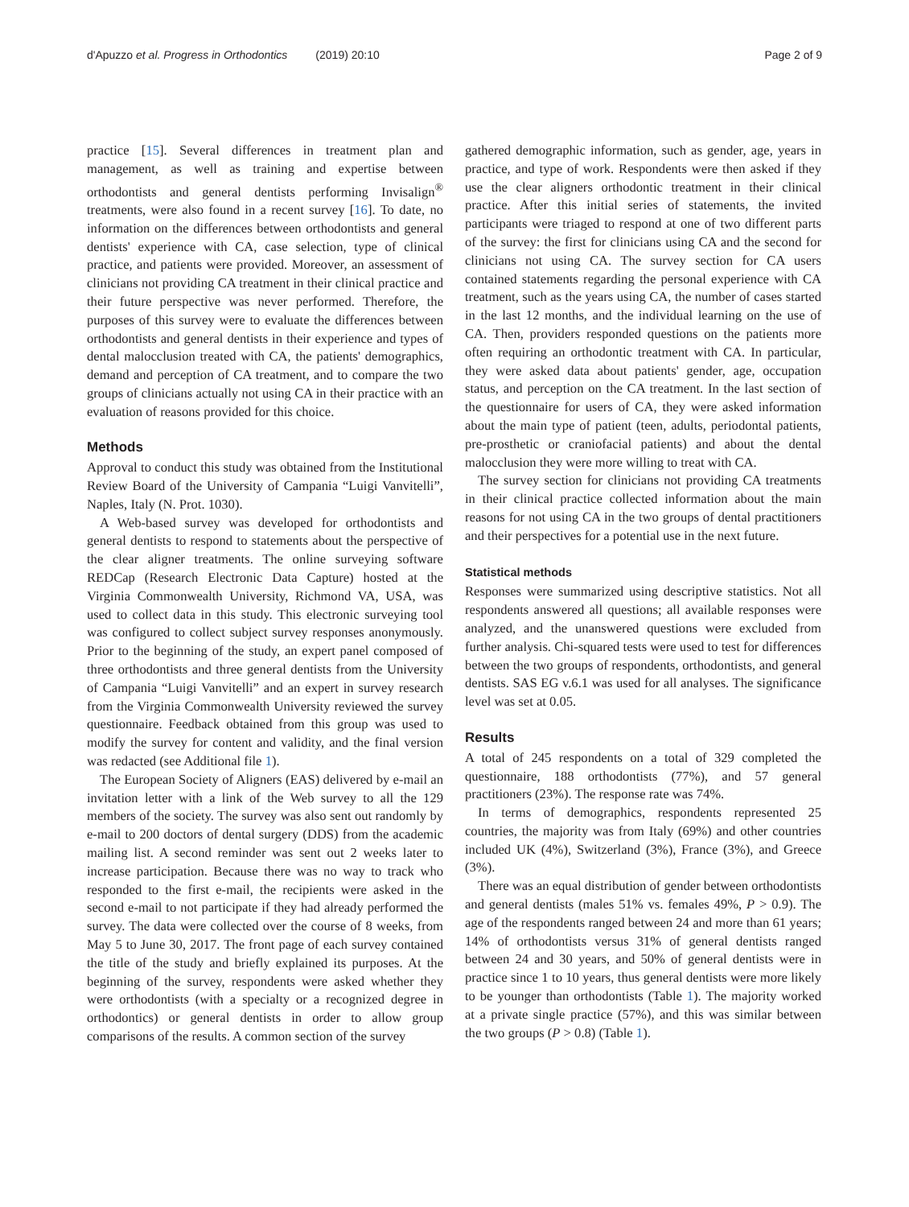d'Apuzzo et al. Progress in Orthodontics (2019) 20:10
Page 2 of 9
practice [15]. Several differences in treatment plan and management, as well as training and expertise between orthodontists and general dentists performing Invisalign<sup>®</sup> treatments, were also found in a recent survey [16]. To date, no information on the differences between orthodontists and general dentists' experience with CA, case selection, type of clinical practice, and patients were provided. Moreover, an assessment of clinicians not providing CA treatment in their clinical practice and their future perspective was never performed. Therefore, the purposes of this survey were to evaluate the differences between orthodontists and general dentists in their experience and types of dental malocclusion treated with CA, the patients' demographics, demand and perception of CA treatment, and to compare the two groups of clinicians actually not using CA in their practice with an evaluation of reasons provided for this choice.
Methods
Approval to conduct this study was obtained from the Institutional Review Board of the University of Campania “Luigi Vanvitelli”, Naples, Italy (N. Prot. 1030).
A Web-based survey was developed for orthodontists and general dentists to respond to statements about the perspective of the clear aligner treatments. The online surveying software REDCap (Research Electronic Data Capture) hosted at the Virginia Commonwealth University, Richmond VA, USA, was used to collect data in this study. This electronic surveying tool was configured to collect subject survey responses anonymously. Prior to the beginning of the study, an expert panel composed of three orthodontists and three general dentists from the University of Campania “Luigi Vanvitelli” and an expert in survey research from the Virginia Commonwealth University reviewed the survey questionnaire. Feedback obtained from this group was used to modify the survey for content and validity, and the final version was redacted (see Additional file 1).
The European Society of Aligners (EAS) delivered by e-mail an invitation letter with a link of the Web survey to all the 129 members of the society. The survey was also sent out randomly by e-mail to 200 doctors of dental surgery (DDS) from the academic mailing list. A second reminder was sent out 2 weeks later to increase participation. Because there was no way to track who responded to the first e-mail, the recipients were asked in the second e-mail to not participate if they had already performed the survey. The data were collected over the course of 8 weeks, from May 5 to June 30, 2017. The front page of each survey contained the title of the study and briefly explained its purposes. At the beginning of the survey, respondents were asked whether they were orthodontists (with a specialty or a recognized degree in orthodontics) or general dentists in order to allow group comparisons of the results. A common section of the survey
gathered demographic information, such as gender, age, years in practice, and type of work. Respondents were then asked if they use the clear aligners orthodontic treatment in their clinical practice. After this initial series of statements, the invited participants were triaged to respond at one of two different parts of the survey: the first for clinicians using CA and the second for clinicians not using CA. The survey section for CA users contained statements regarding the personal experience with CA treatment, such as the years using CA, the number of cases started in the last 12 months, and the individual learning on the use of CA. Then, providers responded questions on the patients more often requiring an orthodontic treatment with CA. In particular, they were asked data about patients' gender, age, occupation status, and perception on the CA treatment. In the last section of the questionnaire for users of CA, they were asked information about the main type of patient (teen, adults, periodontal patients, pre-prosthetic or craniofacial patients) and about the dental malocclusion they were more willing to treat with CA.
The survey section for clinicians not providing CA treatments in their clinical practice collected information about the main reasons for not using CA in the two groups of dental practitioners and their perspectives for a potential use in the next future.
Statistical methods
Responses were summarized using descriptive statistics. Not all respondents answered all questions; all available responses were analyzed, and the unanswered questions were excluded from further analysis. Chi-squared tests were used to test for differences between the two groups of respondents, orthodontists, and general dentists. SAS EG v.6.1 was used for all analyses. The significance level was set at 0.05.
Results
A total of 245 respondents on a total of 329 completed the questionnaire, 188 orthodontists (77%), and 57 general practitioners (23%). The response rate was 74%.
In terms of demographics, respondents represented 25 countries, the majority was from Italy (69%) and other countries included UK (4%), Switzerland (3%), France (3%), and Greece (3%).
There was an equal distribution of gender between orthodontists and general dentists (males 51% vs. females 49%, P > 0.9). The age of the respondents ranged between 24 and more than 61 years; 14% of orthodontists versus 31% of general dentists ranged between 24 and 30 years, and 50% of general dentists were in practice since 1 to 10 years, thus general dentists were more likely to be younger than orthodontists (Table 1). The majority worked at a private single practice (57%), and this was similar between the two groups (P > 0.8) (Table 1).